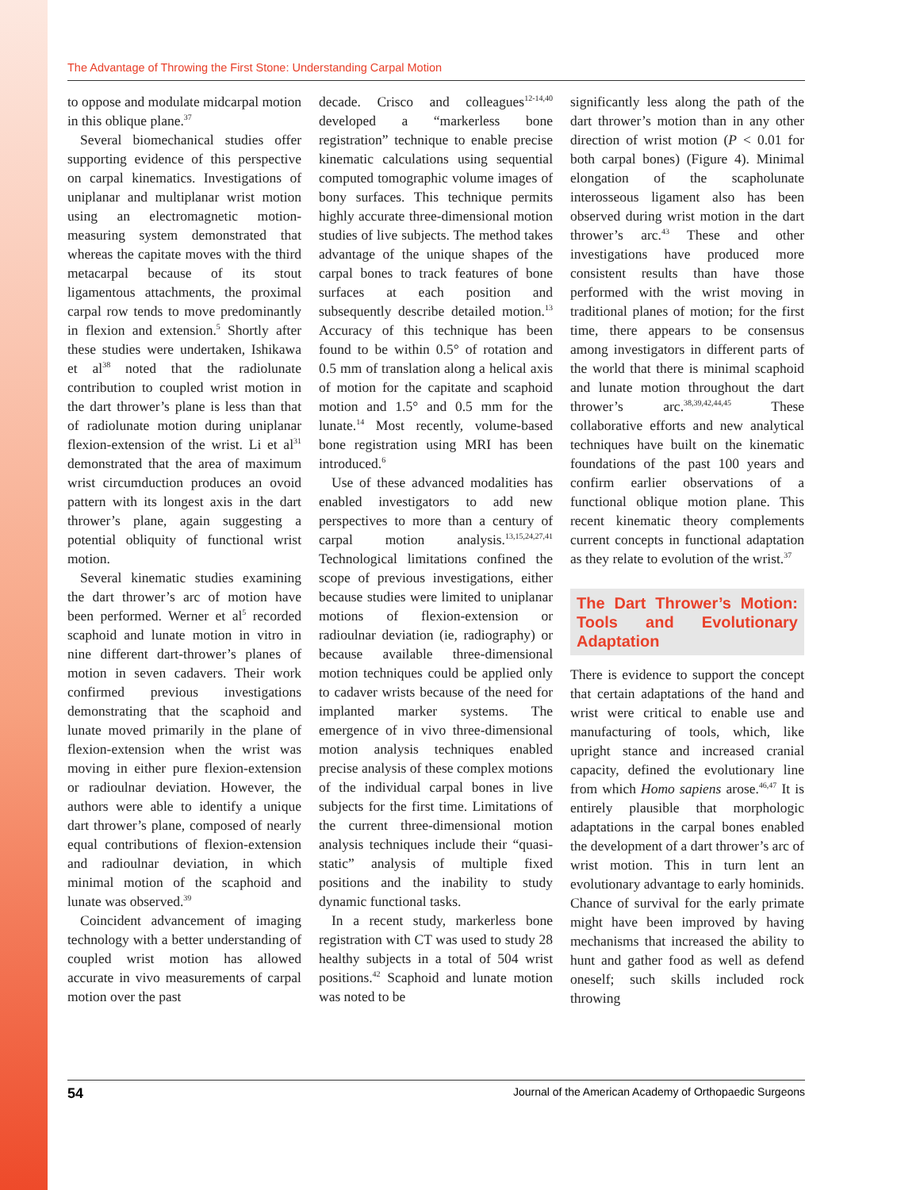The Advantage of Throwing the First Stone: Understanding Carpal Motion
to oppose and modulate midcarpal motion in this oblique plane.<sup>37</sup>
Several biomechanical studies offer supporting evidence of this perspective on carpal kinematics. Investigations of uniplanar and multiplanar wrist motion using an electromagnetic motion-measuring system demonstrated that whereas the capitate moves with the third metacarpal because of its stout ligamentous attachments, the proximal carpal row tends to move predominantly in flexion and extension.<sup>5</sup> Shortly after these studies were undertaken, Ishikawa et al<sup>38</sup> noted that the radiolunate contribution to coupled wrist motion in the dart thrower’s plane is less than that of radiolunate motion during uniplanar flexion-extension of the wrist. Li et al<sup>31</sup> demonstrated that the area of maximum wrist circumduction produces an ovoid pattern with its longest axis in the dart thrower’s plane, again suggesting a potential obliquity of functional wrist motion.
Several kinematic studies examining the dart thrower’s arc of motion have been performed. Werner et al<sup>5</sup> recorded scaphoid and lunate motion in vitro in nine different dart-thrower’s planes of motion in seven cadavers. Their work confirmed previous investigations demonstrating that the scaphoid and lunate moved primarily in the plane of flexion-extension when the wrist was moving in either pure flexion-extension or radioulnar deviation. However, the authors were able to identify a unique dart thrower’s plane, composed of nearly equal contributions of flexion-extension and radioulnar deviation, in which minimal motion of the scaphoid and lunate was observed.<sup>39</sup>
Coincident advancement of imaging technology with a better understanding of coupled wrist motion has allowed accurate in vivo measurements of carpal motion over the past
decade. Crisco and colleagues<sup>12-14,40</sup> developed a “markerless bone registration” technique to enable precise kinematic calculations using sequential computed tomographic volume images of bony surfaces. This technique permits highly accurate three-dimensional motion studies of live subjects. The method takes advantage of the unique shapes of the carpal bones to track features of bone surfaces at each position and subsequently describe detailed motion.<sup>13</sup> Accuracy of this technique has been found to be within 0.5° of rotation and 0.5 mm of translation along a helical axis of motion for the capitate and scaphoid motion and 1.5° and 0.5 mm for the lunate.<sup>14</sup> Most recently, volume-based bone registration using MRI has been introduced.<sup>6</sup>
Use of these advanced modalities has enabled investigators to add new perspectives to more than a century of carpal motion analysis.<sup>13,15,24,27,41</sup> Technological limitations confined the scope of previous investigations, either because studies were limited to uniplanar motions of flexion-extension or radioulnar deviation (ie, radiography) or because available three-dimensional motion techniques could be applied only to cadaver wrists because of the need for implanted marker systems. The emergence of in vivo three-dimensional motion analysis techniques enabled precise analysis of these complex motions of the individual carpal bones in live subjects for the first time. Limitations of the current three-dimensional motion analysis techniques include their “quasi-static” analysis of multiple fixed positions and the inability to study dynamic functional tasks.
In a recent study, markerless bone registration with CT was used to study 28 healthy subjects in a total of 504 wrist positions.<sup>42</sup> Scaphoid and lunate motion was noted to be
significantly less along the path of the dart thrower’s motion than in any other direction of wrist motion (P < 0.01 for both carpal bones) (Figure 4). Minimal elongation of the scapholunate interosseous ligament also has been observed during wrist motion in the dart thrower’s arc.<sup>43</sup> These and other investigations have produced more consistent results than have those performed with the wrist moving in traditional planes of motion; for the first time, there appears to be consensus among investigators in different parts of the world that there is minimal scaphoid and lunate motion throughout the dart thrower’s arc.<sup>38,39,42,44,45</sup> These collaborative efforts and new analytical techniques have built on the kinematic foundations of the past 100 years and confirm earlier observations of a functional oblique motion plane. This recent kinematic theory complements current concepts in functional adaptation as they relate to evolution of the wrist.<sup>37</sup>
The Dart Thrower’s Motion: Tools and Evolutionary Adaptation
There is evidence to support the concept that certain adaptations of the hand and wrist were critical to enable use and manufacturing of tools, which, like upright stance and increased cranial capacity, defined the evolutionary line from which Homo sapiens arose.<sup>46,47</sup> It is entirely plausible that morphologic adaptations in the carpal bones enabled the development of a dart thrower’s arc of wrist motion. This in turn lent an evolutionary advantage to early hominids. Chance of survival for the early primate might have been improved by having mechanisms that increased the ability to hunt and gather food as well as defend oneself; such skills included rock throwing
54 Journal of the American Academy of Orthopaedic Surgeons